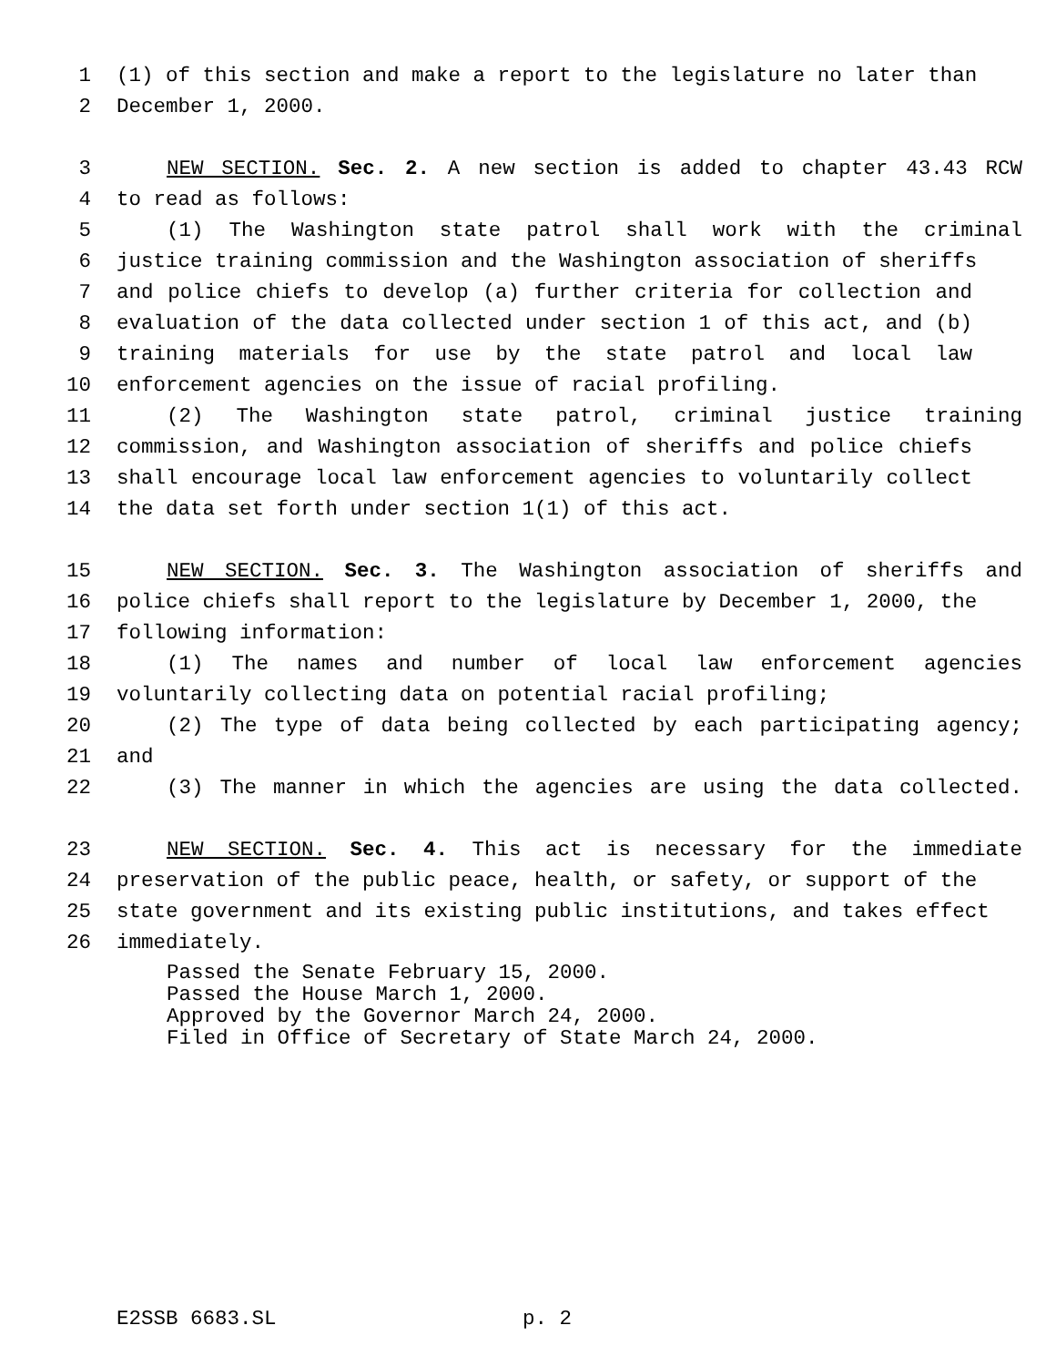1 (1) of this section and make a report to the legislature no later than
2 December 1, 2000.
3 NEW SECTION. Sec. 2. A new section is added to chapter 43.43 RCW
4 to read as follows:
5 (1) The Washington state patrol shall work with the criminal
6 justice training commission and the Washington association of sheriffs
7 and police chiefs to develop (a) further criteria for collection and
8 evaluation of the data collected under section 1 of this act, and (b)
9 training materials for use by the state patrol and local law
10 enforcement agencies on the issue of racial profiling.
11 (2) The Washington state patrol, criminal justice training
12 commission, and Washington association of sheriffs and police chiefs
13 shall encourage local law enforcement agencies to voluntarily collect
14 the data set forth under section 1(1) of this act.
15 NEW SECTION. Sec. 3. The Washington association of sheriffs and
16 police chiefs shall report to the legislature by December 1, 2000, the
17 following information:
18 (1) The names and number of local law enforcement agencies
19 voluntarily collecting data on potential racial profiling;
20 (2) The type of data being collected by each participating agency;
21 and
22 (3) The manner in which the agencies are using the data collected.
23 NEW SECTION. Sec. 4. This act is necessary for the immediate
24 preservation of the public peace, health, or safety, or support of the
25 state government and its existing public institutions, and takes effect
26 immediately.
Passed the Senate February 15, 2000.
Passed the House March 1, 2000.
Approved by the Governor March 24, 2000.
Filed in Office of Secretary of State March 24, 2000.
E2SSB 6683.SL p. 2